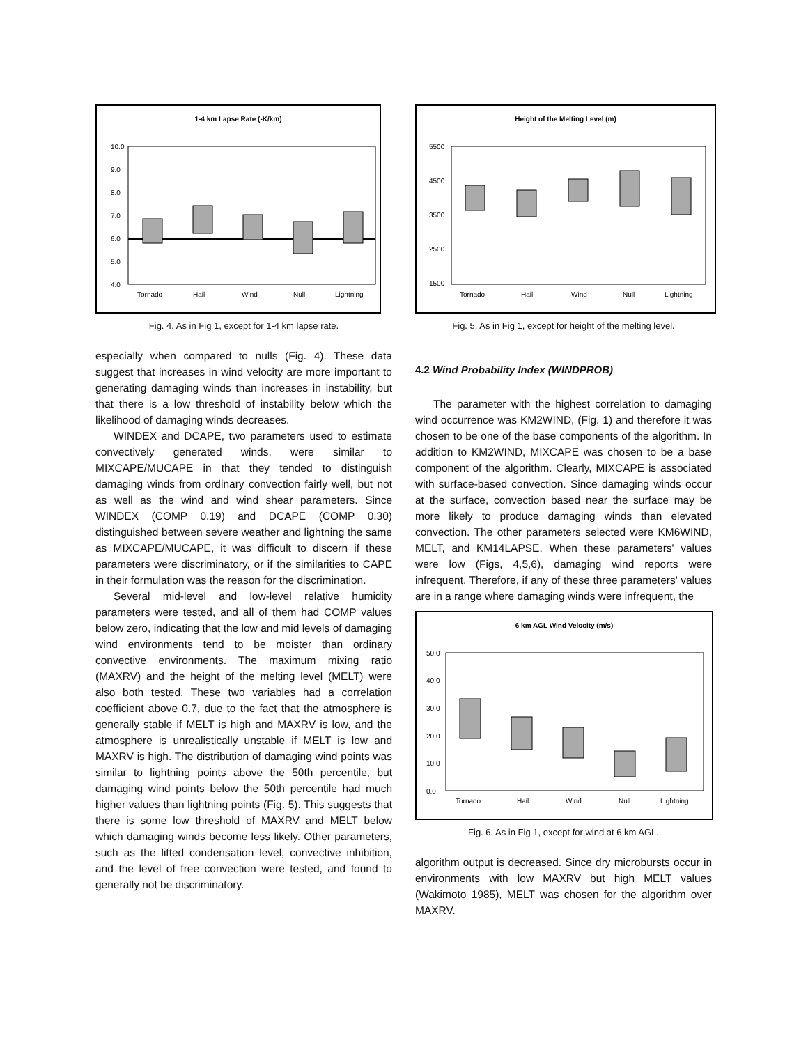1-4 km Lapse Rate (-K/km)
10.0
9.0
8.0
7.0
6.0
5.0
4.0
Tornado
Hail
Wind
Null
Lightning
Fig. 4. As in Fig 1, except for 1-4 km lapse rate.
especially when compared to nulls (Fig. 4). These data suggest that increases in wind velocity are more important to generating damaging winds than increases in instability, but that there is a low threshold of instability below which the likelihood of damaging winds decreases.
WINDEX and DCAPE, two parameters used to estimate convectively generated winds, were similar to MIXCAPE/MUCAPE in that they tended to distinguish damaging winds from ordinary convection fairly well, but not as well as the wind and wind shear parameters. Since WINDEX (COMP 0.19) and DCAPE (COMP 0.30) distinguished between severe weather and lightning the same as MIXCAPE/MUCAPE, it was difficult to discern if these parameters were discriminatory, or if the similarities to CAPE in their formulation was the reason for the discrimination.
Several mid-level and low-level relative humidity parameters were tested, and all of them had COMP values below zero, indicating that the low and mid levels of damaging wind environments tend to be moister than ordinary convective environments. The maximum mixing ratio (MAXRV) and the height of the melting level (MELT) were also both tested. These two variables had a correlation coefficient above 0.7, due to the fact that the atmosphere is generally stable if MELT is high and MAXRV is low, and the atmosphere is unrealistically unstable if MELT is low and MAXRV is high. The distribution of damaging wind points was similar to lightning points above the 50th percentile, but damaging wind points below the 50th percentile had much higher values than lightning points (Fig. 5). This suggests that there is some low threshold of MAXRV and MELT below which damaging winds become less likely. Other parameters, such as the lifted condensation level, convective inhibition, and the level of free convection were tested, and found to generally not be discriminatory.
Height of the Melting Level (m)
5500
4500
3500
2500
1500
Tornado
Hail
Wind
Null
Lightning
Fig. 5. As in Fig 1, except for height of the melting level.
4.2 Wind Probability Index (WINDPROB)
The parameter with the highest correlation to damaging wind occurrence was KM2WIND, (Fig. 1) and therefore it was chosen to be one of the base components of the algorithm. In addition to KM2WIND, MIXCAPE was chosen to be a base component of the algorithm. Clearly, MIXCAPE is associated with surface-based convection. Since damaging winds occur at the surface, convection based near the surface may be more likely to produce damaging winds than elevated convection. The other parameters selected were KM6WIND, MELT, and KM14LAPSE. When these parameters' values were low (Figs, 4,5,6), damaging wind reports were infrequent. Therefore, if any of these three parameters' values are in a range where damaging winds were infrequent, the
6 km AGL Wind Velocity (m/s)
50.0
40.0
30.0
20.0
10.0
0.0
Tornado
Hail
Wind
Null
Lightning
Fig. 6. As in Fig 1, except for wind at 6 km AGL.
algorithm output is decreased. Since dry microbursts occur in environments with low MAXRV but high MELT values (Wakimoto 1985), MELT was chosen for the algorithm over MAXRV.